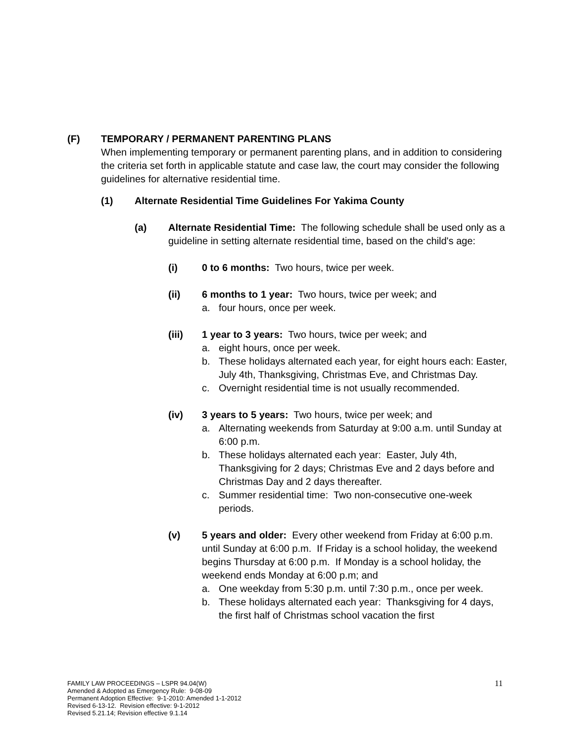(F) TEMPORARY / PERMANENT PARENTING PLANS
When implementing temporary or permanent parenting plans, and in addition to considering the criteria set forth in applicable statute and case law, the court may consider the following guidelines for alternative residential time.
(1) Alternate Residential Time Guidelines For Yakima County
(a) Alternate Residential Time: The following schedule shall be used only as a guideline in setting alternate residential time, based on the child's age:
(i) 0 to 6 months: Two hours, twice per week.
(ii) 6 months to 1 year: Two hours, twice per week; and
a. four hours, once per week.
(iii) 1 year to 3 years: Two hours, twice per week; and
a. eight hours, once per week.
b. These holidays alternated each year, for eight hours each: Easter, July 4th, Thanksgiving, Christmas Eve, and Christmas Day.
c. Overnight residential time is not usually recommended.
(iv) 3 years to 5 years: Two hours, twice per week; and
a. Alternating weekends from Saturday at 9:00 a.m. until Sunday at 6:00 p.m.
b. These holidays alternated each year: Easter, July 4th, Thanksgiving for 2 days; Christmas Eve and 2 days before and Christmas Day and 2 days thereafter.
c. Summer residential time: Two non-consecutive one-week periods.
(v) 5 years and older: Every other weekend from Friday at 6:00 p.m. until Sunday at 6:00 p.m. If Friday is a school holiday, the weekend begins Thursday at 6:00 p.m. If Monday is a school holiday, the weekend ends Monday at 6:00 p.m; and
a. One weekday from 5:30 p.m. until 7:30 p.m., once per week.
b. These holidays alternated each year: Thanksgiving for 4 days, the first half of Christmas school vacation the first
11
FAMILY LAW PROCEEDINGS – LSPR 94.04(W)
Amended & Adopted as Emergency Rule: 9-08-09
Permanent Adoption Effective: 9-1-2010: Amended 1-1-2012
Revised 6-13-12. Revision effective: 9-1-2012
Revised 5.21.14; Revision effective 9.1.14